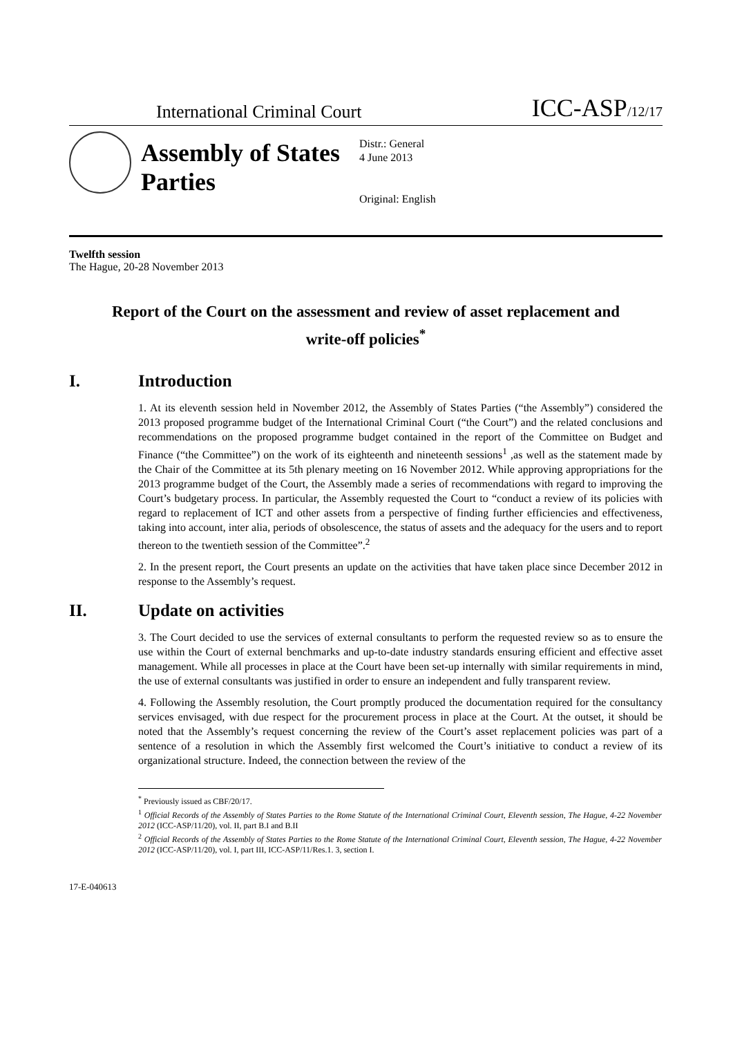International Criminal Court
ICC-ASP/12/17
Assembly of States Parties
Distr.: General
4 June 2013
Original: English
Twelfth session
The Hague, 20-28 November 2013
Report of the Court on the assessment and review of asset replacement and write-off policies<sup>*</sup>
I. Introduction
1. At its eleventh session held in November 2012, the Assembly of States Parties (“the Assembly”) considered the 2013 proposed programme budget of the International Criminal Court (“the Court”) and the related conclusions and recommendations on the proposed programme budget contained in the report of the Committee on Budget and Finance (“the Committee”) on the work of its eighteenth and nineteenth sessions<sup>1</sup> ,as well as the statement made by the Chair of the Committee at its 5th plenary meeting on 16 November 2012. While approving appropriations for the 2013 programme budget of the Court, the Assembly made a series of recommendations with regard to improving the Court’s budgetary process. In particular, the Assembly requested the Court to “conduct a review of its policies with regard to replacement of ICT and other assets from a perspective of finding further efficiencies and effectiveness, taking into account, inter alia, periods of obsolescence, the status of assets and the adequacy for the users and to report thereon to the twentieth session of the Committee”.<sup>2</sup>
2. In the present report, the Court presents an update on the activities that have taken place since December 2012 in response to the Assembly’s request.
II. Update on activities
3. The Court decided to use the services of external consultants to perform the requested review so as to ensure the use within the Court of external benchmarks and up-to-date industry standards ensuring efficient and effective asset management. While all processes in place at the Court have been set-up internally with similar requirements in mind, the use of external consultants was justified in order to ensure an independent and fully transparent review.
4. Following the Assembly resolution, the Court promptly produced the documentation required for the consultancy services envisaged, with due respect for the procurement process in place at the Court. At the outset, it should be noted that the Assembly’s request concerning the review of the Court’s asset replacement policies was part of a sentence of a resolution in which the Assembly first welcomed the Court’s initiative to conduct a review of its organizational structure. Indeed, the connection between the review of the
<sup>*</sup> Previously issued as CBF/20/17.
<sup>1</sup> Official Records of the Assembly of States Parties to the Rome Statute of the International Criminal Court, Eleventh session, The Hague, 4-22 November 2012 (ICC-ASP/11/20), vol. II, part B.I and B.II
<sup>2</sup> Official Records of the Assembly of States Parties to the Rome Statute of the International Criminal Court, Eleventh session, The Hague, 4-22 November 2012 (ICC-ASP/11/20), vol. I, part III, ICC-ASP/11/Res.1. 3, section I.
17-E-040613